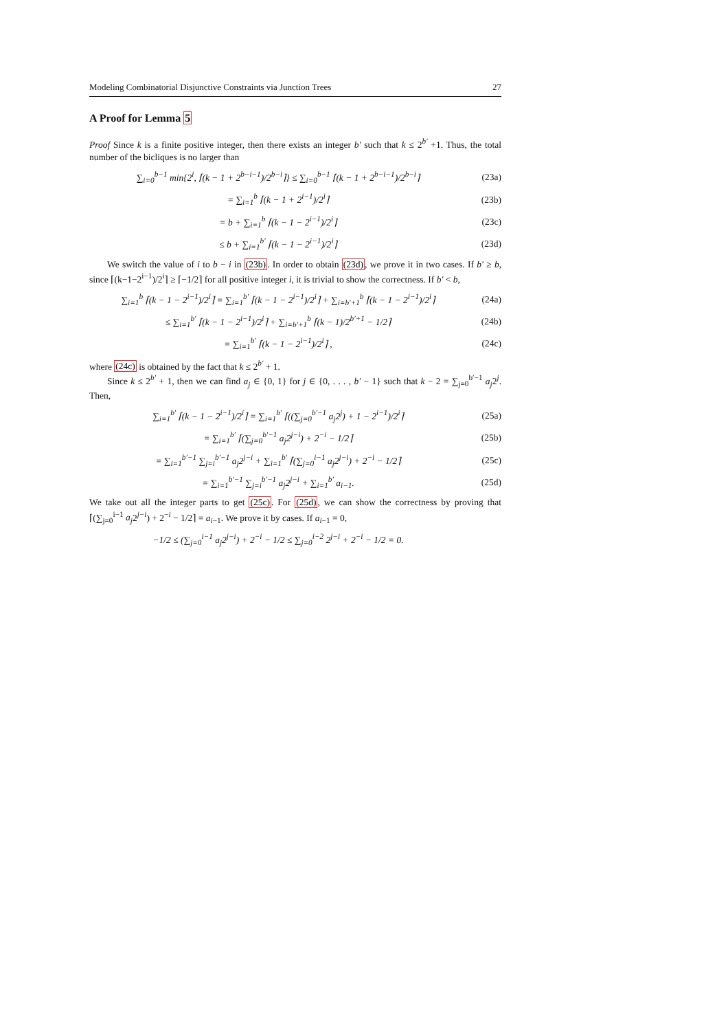Modeling Combinatorial Disjunctive Constraints via Junction Trees 27
A Proof for Lemma 5
Proof Since k is a finite positive integer, then there exists an integer b′ such that k ≤ 2<sup>b′</sup> +1. Thus, the total number of the bicliques is no larger than
∑<sub>i=0</sub><sup>b−1</sup> min{2<sup>i</sup>, ⌈(k − 1 + 2<sup>b−i−1</sup>)/2<sup>b−i</sup>⌉} ≤ ∑<sub>i=0</sub><sup>b−1</sup> ⌈(k − 1 + 2<sup>b−i−1</sup>)/2<sup>b−i</sup>⌉ (23a)
= ∑<sub>i=1</sub><sup>b</sup> ⌈(k − 1 + 2<sup>i−1</sup>)/2<sup>i</sup>⌉ (23b)
= b + ∑<sub>i=1</sub><sup>b</sup> ⌈(k − 1 − 2<sup>i−1</sup>)/2<sup>i</sup>⌉ (23c)
≤ b + ∑<sub>i=1</sub><sup>b′</sup> ⌈(k − 1 − 2<sup>i−1</sup>)/2<sup>i</sup>⌉ (23d)
We switch the value of i to b − i in (23b). In order to obtain (23d), we prove it in two cases. If b′ ≥ b, since ⌈(k−1−2<sup>i−1</sup>)/2<sup>i</sup>⌉ ≥ ⌈−1/2⌉ for all positive integer i, it is trivial to show the correctness. If b′ < b,
∑<sub>i=1</sub><sup>b</sup> ⌈(k − 1 − 2<sup>i−1</sup>)/2<sup>i</sup>⌉ = ∑<sub>i=1</sub><sup>b′</sup> ⌈(k − 1 − 2<sup>i−1</sup>)/2<sup>i</sup>⌉ + ∑<sub>i=b′+1</sub><sup>b</sup> ⌈(k − 1 − 2<sup>i−1</sup>)/2<sup>i</sup>⌉ (24a)
≤ ∑<sub>i=1</sub><sup>b′</sup> ⌈(k − 1 − 2<sup>i−1</sup>)/2<sup>i</sup>⌉ + ∑<sub>i=b′+1</sub><sup>b</sup> ⌈(k − 1)/2<sup>b′+1</sup> − 1/2⌉ (24b)
= ∑<sub>i=1</sub><sup>b′</sup> ⌈(k − 1 − 2<sup>i−1</sup>)/2<sup>i</sup>⌉ , (24c)
where (24c) is obtained by the fact that k ≤ 2<sup>b′</sup> + 1.
Since k ≤ 2<sup>b′</sup> + 1, then we can find a<sub>j</sub> ∈ {0, 1} for j ∈ {0, . . . , b′ − 1} such that k − 2 = ∑<sub>j=0</sub><sup>b′−1</sup> a<sub>j</sub>2<sup>j</sup>. Then,
∑<sub>i=1</sub><sup>b′</sup> ⌈(k − 1 − 2<sup>i−1</sup>)/2<sup>i</sup>⌉ = ∑<sub>i=1</sub><sup>b′</sup> ⌈((∑<sub>j=0</sub><sup>b′−1</sup> a<sub>j</sub>2<sup>j</sup>) + 1 − 2<sup>i−1</sup>)/2<sup>i</sup>⌉ (25a)
= ∑<sub>i=1</sub><sup>b′</sup> ⌈(∑<sub>j=0</sub><sup>b′−1</sup> a<sub>j</sub>2<sup>j−i</sup>) + 2<sup>−i</sup> − 1/2⌉ (25b)
= ∑<sub>i=1</sub><sup>b′−1</sup> ∑<sub>j=i</sub><sup>b′−1</sup> a<sub>j</sub>2<sup>j−i</sup> + ∑<sub>i=1</sub><sup>b′</sup> ⌈(∑<sub>j=0</sub><sup>i−1</sup> a<sub>j</sub>2<sup>j−i</sup>) + 2<sup>−i</sup> − 1/2⌉ (25c)
= ∑<sub>i=1</sub><sup>b′−1</sup> ∑<sub>j=i</sub><sup>b′−1</sup> a<sub>j</sub>2<sup>j−i</sup> + ∑<sub>i=1</sub><sup>b′</sup> a<sub>i−1</sub>. (25d)
We take out all the integer parts to get (25c). For (25d), we can show the correctness by proving that ⌈(∑<sub>j=0</sub><sup>i−1</sup> a<sub>j</sub>2<sup>j−i</sup>) + 2<sup>−i</sup> − 1/2⌉ = a<sub>i−1</sub>. We prove it by cases. If a<sub>i−1</sub> = 0,
−1/2 ≤ (∑<sub>j=0</sub><sup>i−1</sup> a<sub>j</sub>2<sup>j−i</sup>) + 2<sup>−i</sup> − 1/2 ≤ ∑<sub>j=0</sub><sup>i−2</sup> 2<sup>j−i</sup> + 2<sup>−i</sup> − 1/2 = 0.